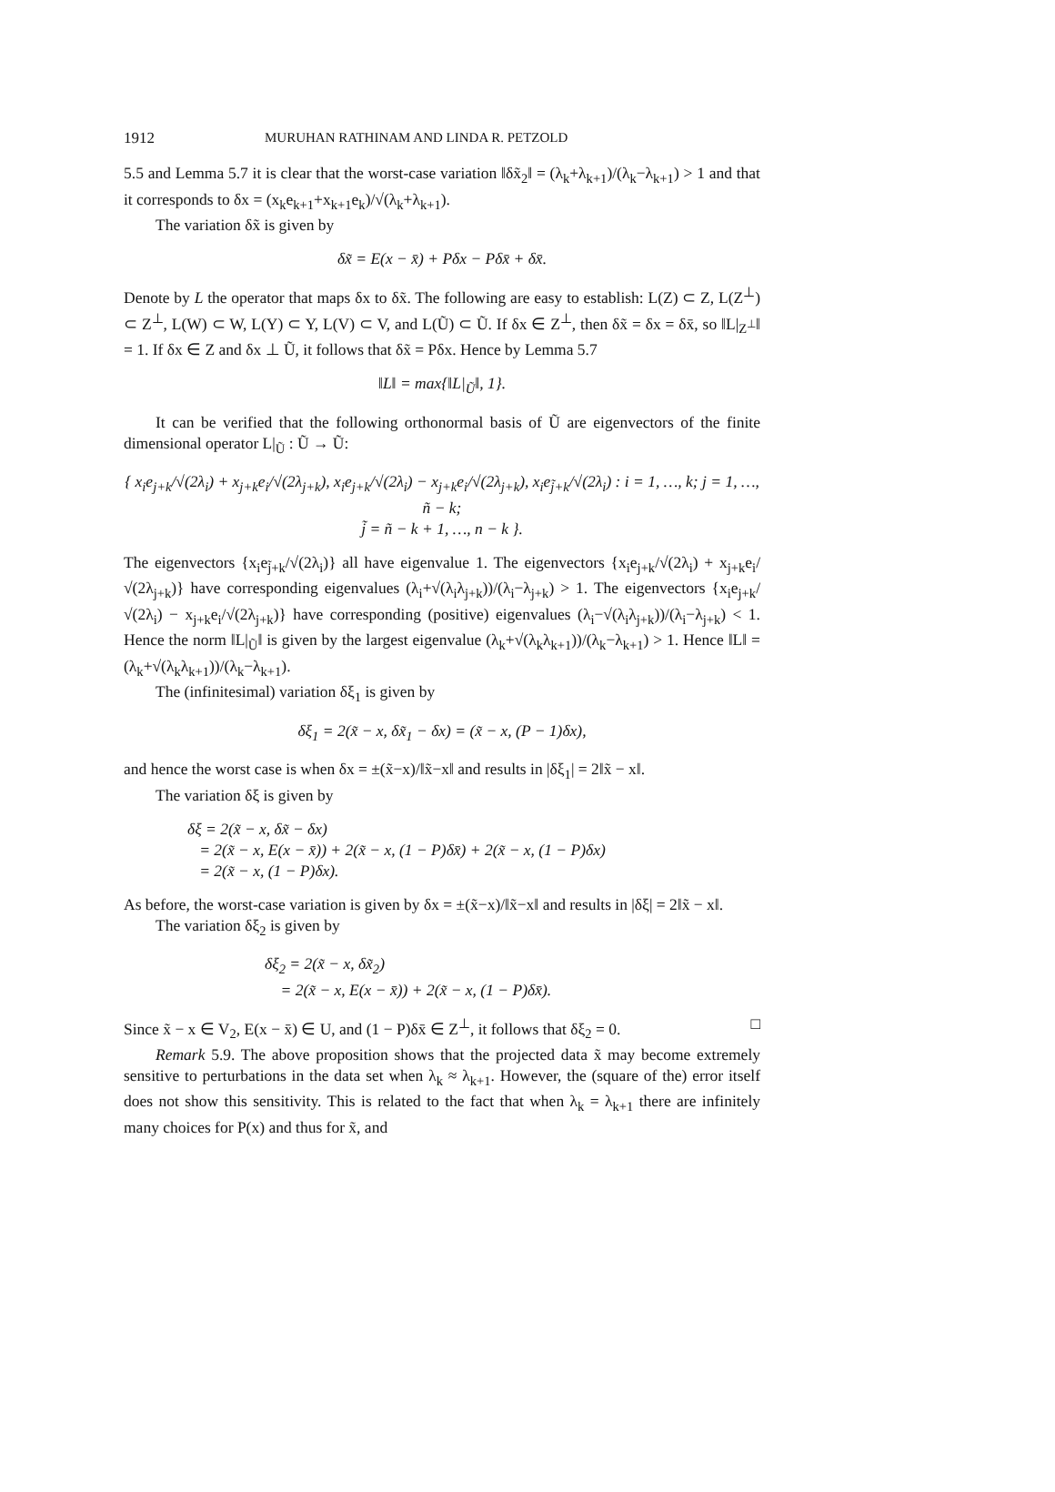1912 MURUHAN RATHINAM AND LINDA R. PETZOLD
5.5 and Lemma 5.7 it is clear that the worst-case variation ‖δx̃<sub>2</sub>‖ = (λ<sub>k</sub>+λ<sub>k+1</sub>)/(λ<sub>k</sub>−λ<sub>k+1</sub>) > 1 and that it corresponds to δx = (x<sub>k</sub>e<sub>k+1</sub>+x<sub>k+1</sub>e<sub>k</sub>)/√(λ<sub>k</sub>+λ<sub>k+1</sub>).
The variation δx̃ is given by
δx̃ = E(x − x̄) + Pδx − Pδx̄ + δx̄.
Denote by L the operator that maps δx to δx̃. The following are easy to establish: L(Z) ⊂ Z, L(Z<sup>⊥</sup>) ⊂ Z<sup>⊥</sup>, L(W) ⊂ W, L(Y) ⊂ Y, L(V) ⊂ V, and L(Ũ) ⊂ Ũ. If δx ∈ Z<sup>⊥</sup>, then δx̃ = δx = δx̄, so ‖L|<sub>Z<sup>⊥</sup></sub>‖ = 1. If δx ∈ Z and δx ⊥ Ũ, it follows that δx̃ = Pδx. Hence by Lemma 5.7
‖L‖ = max{‖L|<sub>Ũ</sub>‖, 1}.
It can be verified that the following orthonormal basis of Ũ are eigenvectors of the finite dimensional operator L|<sub>Ũ</sub> : Ũ → Ũ:
{ x<sub>i</sub>e<sub>j+k</sub>/√(2λ<sub>i</sub>) + x<sub>j+k</sub>e<sub>i</sub>/√(2λ<sub>j+k</sub>), x<sub>i</sub>e<sub>j+k</sub>/√(2λ<sub>i</sub>) − x<sub>j+k</sub>e<sub>i</sub>/√(2λ<sub>j+k</sub>), x<sub>i</sub>e<sub>j̃+k</sub>/√(2λ<sub>i</sub>) : i = 1, …, k; j = 1, …, ñ − k;
j̃ = ñ − k + 1, …, n − k }.
The eigenvectors {x<sub>i</sub>e<sub>j̃+k</sub>/√(2λ<sub>i</sub>)} all have eigenvalue 1. The eigenvectors {x<sub>i</sub>e<sub>j+k</sub>/√(2λ<sub>i</sub>) + x<sub>j+k</sub>e<sub>i</sub>/√(2λ<sub>j+k</sub>)} have corresponding eigenvalues (λ<sub>i</sub>+√(λ<sub>i</sub>λ<sub>j+k</sub>))/(λ<sub>i</sub>−λ<sub>j+k</sub>) > 1. The eigenvectors {x<sub>i</sub>e<sub>j+k</sub>/√(2λ<sub>i</sub>) − x<sub>j+k</sub>e<sub>i</sub>/√(2λ<sub>j+k</sub>)} have corresponding (positive) eigenvalues (λ<sub>i</sub>−√(λ<sub>i</sub>λ<sub>j+k</sub>))/(λ<sub>i</sub>−λ<sub>j+k</sub>) < 1. Hence the norm ‖L|<sub>Ũ</sub>‖ is given by the largest eigenvalue (λ<sub>k</sub>+√(λ<sub>k</sub>λ<sub>k+1</sub>))/(λ<sub>k</sub>−λ<sub>k+1</sub>) > 1. Hence ‖L‖ = (λ<sub>k</sub>+√(λ<sub>k</sub>λ<sub>k+1</sub>))/(λ<sub>k</sub>−λ<sub>k+1</sub>).
The (infinitesimal) variation δξ<sub>1</sub> is given by
δξ<sub>1</sub> = 2(x̃ − x, δx̃<sub>1</sub> − δx) = (x̃ − x, (P − 1)δx),
and hence the worst case is when δx = ±(x̃−x)/‖x̃−x‖ and results in |δξ<sub>1</sub>| = 2‖x̃ − x‖.
The variation δξ is given by
δξ = 2(x̃ − x, δx̃ − δx)
= 2(x̃ − x, E(x − x̄)) + 2(x̃ − x, (1 − P)δx̄) + 2(x̃ − x, (1 − P)δx)
= 2(x̃ − x, (1 − P)δx).
As before, the worst-case variation is given by δx = ±(x̃−x)/‖x̃−x‖ and results in |δξ| = 2‖x̃ − x‖.
The variation δξ<sub>2</sub> is given by
δξ<sub>2</sub> = 2(x̃ − x, δx̃<sub>2</sub>)
= 2(x̃ − x, E(x − x̄)) + 2(x̃ − x, (1 − P)δx̄).
Since x̃ − x ∈ V<sub>2</sub>, E(x − x̄) ∈ U, and (1 − P)δx̄ ∈ Z<sup>⊥</sup>, it follows that δξ<sub>2</sub> = 0. □
Remark 5.9. The above proposition shows that the projected data x̃ may become extremely sensitive to perturbations in the data set when λ<sub>k</sub> ≈ λ<sub>k+1</sub>. However, the (square of the) error itself does not show this sensitivity. This is related to the fact that when λ<sub>k</sub> = λ<sub>k+1</sub> there are infinitely many choices for P(x) and thus for x̃, and